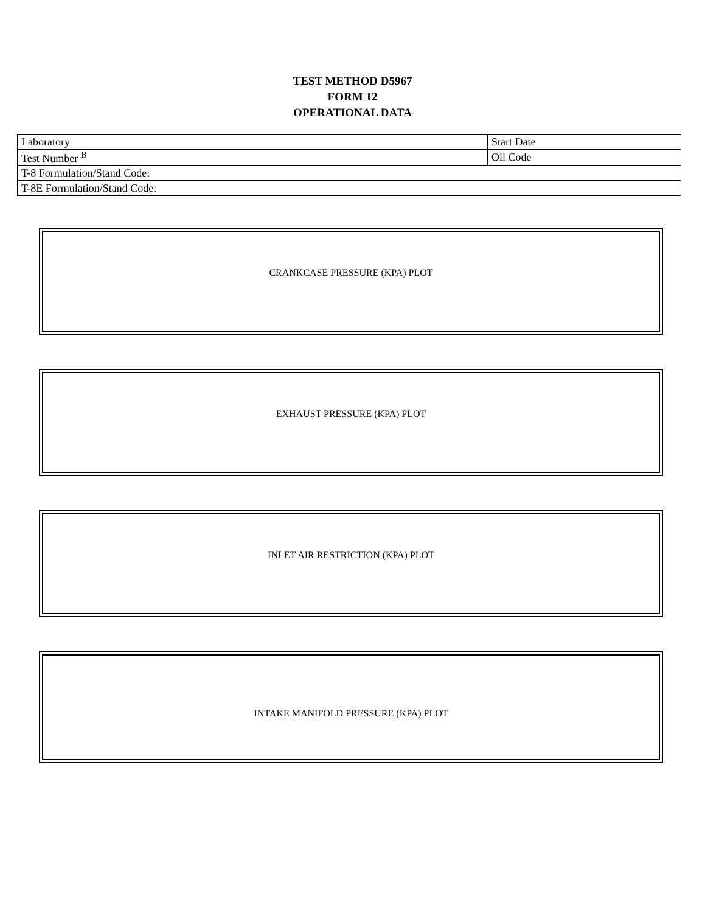TEST METHOD D5967
FORM 12
OPERATIONAL DATA
| Laboratory | Start Date |
| Test Number <sup>B</sup> | Oil Code |
| T-8 Formulation/Stand Code: | |
| T-8E Formulation/Stand Code: | |
CRANKCASE PRESSURE (KPA) PLOT
EXHAUST PRESSURE (KPA) PLOT
INLET AIR RESTRICTION (KPA) PLOT
INTAKE MANIFOLD PRESSURE (KPA) PLOT